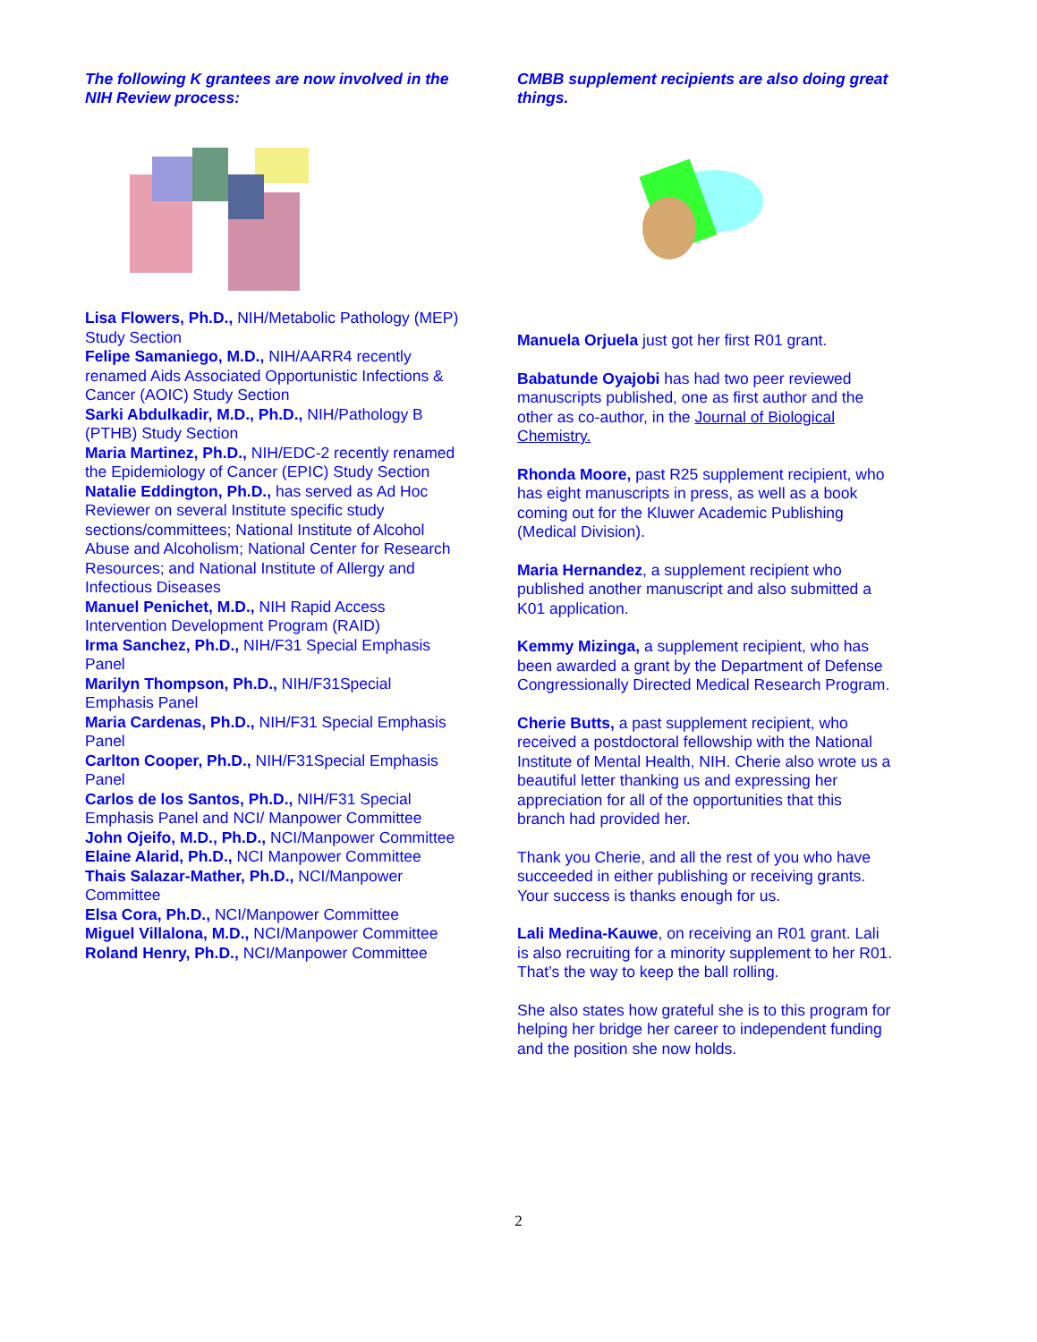The following K grantees are now involved in the NIH Review process:
Lisa Flowers, Ph.D., NIH/Metabolic Pathology (MEP) Study Section
Felipe Samaniego, M.D., NIH/AARR4 recently renamed Aids Associated Opportunistic Infections & Cancer (AOIC) Study Section
Sarki Abdulkadir, M.D., Ph.D., NIH/Pathology B (PTHB) Study Section
Maria Martinez, Ph.D., NIH/EDC-2 recently renamed the Epidemiology of Cancer (EPIC) Study Section
Natalie Eddington, Ph.D., has served as Ad Hoc Reviewer on several Institute specific study sections/committees; National Institute of Alcohol Abuse and Alcoholism; National Center for Research Resources; and National Institute of Allergy and Infectious Diseases
Manuel Penichet, M.D., NIH Rapid Access Intervention Development Program (RAID)
Irma Sanchez, Ph.D., NIH/F31 Special Emphasis Panel
Marilyn Thompson, Ph.D., NIH/F31Special Emphasis Panel
Maria Cardenas, Ph.D., NIH/F31 Special Emphasis Panel
Carlton Cooper, Ph.D., NIH/F31Special Emphasis Panel
Carlos de los Santos, Ph.D., NIH/F31 Special Emphasis Panel and NCI/ Manpower Committee
John Ojeifo, M.D., Ph.D., NCI/Manpower Committee
Elaine Alarid, Ph.D., NCI Manpower Committee
Thais Salazar-Mather, Ph.D., NCI/Manpower Committee
Elsa Cora, Ph.D., NCI/Manpower Committee
Miguel Villalona, M.D., NCI/Manpower Committee
Roland Henry, Ph.D., NCI/Manpower Committee
CMBB supplement recipients are also doing great things.
Manuela Orjuela just got her first R01 grant.
Babatunde Oyajobi has had two peer reviewed manuscripts published, one as first author and the other as co-author, in the Journal of Biological Chemistry.
Rhonda Moore, past R25 supplement recipient, who has eight manuscripts in press, as well as a book coming out for the Kluwer Academic Publishing (Medical Division).
Maria Hernandez, a supplement recipient who published another manuscript and also submitted a K01 application.
Kemmy Mizinga, a supplement recipient, who has been awarded a grant by the Department of Defense Congressionally Directed Medical Research Program.
Cherie Butts, a past supplement recipient, who received a postdoctoral fellowship with the National Institute of Mental Health, NIH. Cherie also wrote us a beautiful letter thanking us and expressing her appreciation for all of the opportunities that this branch had provided her.
Thank you Cherie, and all the rest of you who have succeeded in either publishing or receiving grants. Your success is thanks enough for us.
Lali Medina-Kauwe, on receiving an R01 grant. Lali is also recruiting for a minority supplement to her R01. That’s the way to keep the ball rolling.
She also states how grateful she is to this program for helping her bridge her career to independent funding and the position she now holds.
2